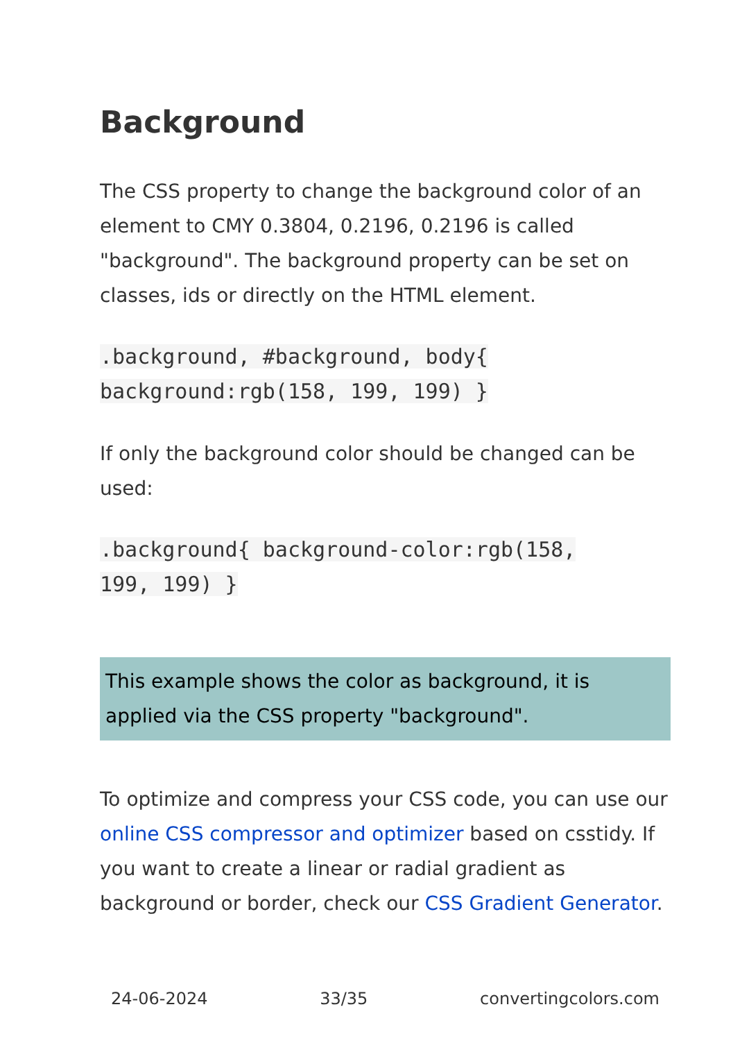Background
The CSS property to change the background color of an element to CMY 0.3804, 0.2196, 0.2196 is called "background". The background property can be set on classes, ids or directly on the HTML element.
.background, #background, body{
background:rgb(158, 199, 199) }
If only the background color should be changed can be used:
.background{ background-color:rgb(158,
199, 199) }
This example shows the color as background, it is applied via the CSS property "background".
To optimize and compress your CSS code, you can use our online CSS compressor and optimizer based on csstidy. If you want to create a linear or radial gradient as background or border, check our CSS Gradient Generator.
24-06-2024 33/35 convertingcolors.com